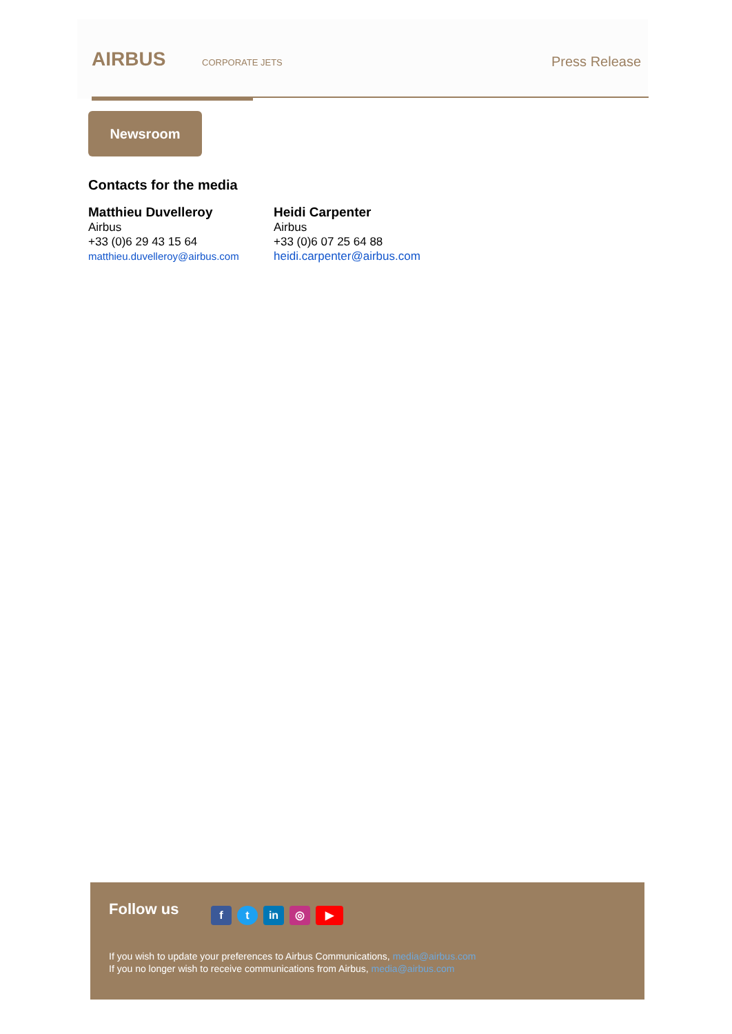AIRBUS CORPORATE JETS Press Release
Newsroom
Contacts for the media
Matthieu Duvelleroy
Airbus
+33 (0)6 29 43 15 64
matthieu.duvelleroy@airbus.com
Heidi Carpenter
Airbus
+33 (0)6 07 25 64 88
heidi.carpenter@airbus.com
Follow us ft in ◎ ▶
If you wish to update your preferences to Airbus Communications, media@airbus.com
If you no longer wish to receive communications from Airbus, media@airbus.com